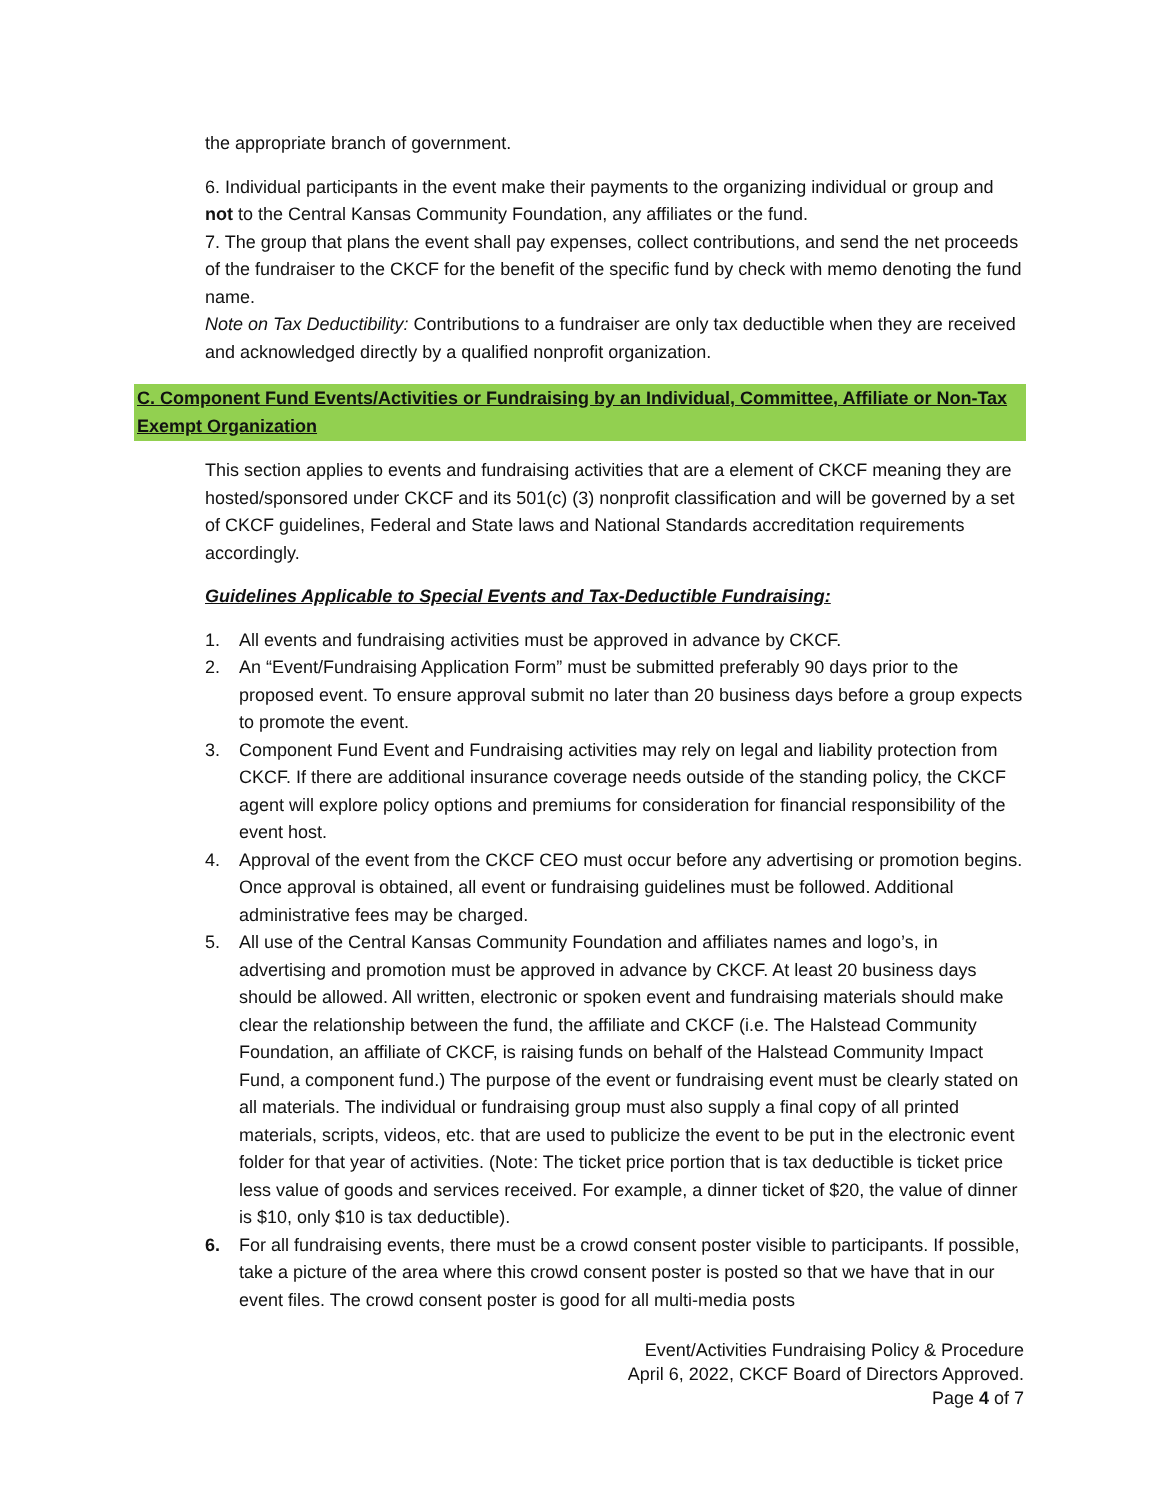the appropriate branch of government.
6. Individual participants in the event make their payments to the organizing individual or group and not to the Central Kansas Community Foundation, any affiliates or the fund.
7. The group that plans the event shall pay expenses, collect contributions, and send the net proceeds of the fundraiser to the CKCF for the benefit of the specific fund by check with memo denoting the fund name.
Note on Tax Deductibility: Contributions to a fundraiser are only tax deductible when they are received and acknowledged directly by a qualified nonprofit organization.
C. Component Fund Events/Activities or Fundraising by an Individual, Committee, Affiliate or Non-Tax Exempt Organization
This section applies to events and fundraising activities that are a element of CKCF meaning they are hosted/sponsored under CKCF and its 501(c) (3) nonprofit classification and will be governed by a set of CKCF guidelines, Federal and State laws and National Standards accreditation requirements accordingly.
Guidelines Applicable to Special Events and Tax-Deductible Fundraising:
1. All events and fundraising activities must be approved in advance by CKCF.
2. An “Event/Fundraising Application Form” must be submitted preferably 90 days prior to the proposed event. To ensure approval submit no later than 20 business days before a group expects to promote the event.
3. Component Fund Event and Fundraising activities may rely on legal and liability protection from CKCF. If there are additional insurance coverage needs outside of the standing policy, the CKCF agent will explore policy options and premiums for consideration for financial responsibility of the event host.
4. Approval of the event from the CKCF CEO must occur before any advertising or promotion begins. Once approval is obtained, all event or fundraising guidelines must be followed. Additional administrative fees may be charged.
5. All use of the Central Kansas Community Foundation and affiliates names and logo’s, in advertising and promotion must be approved in advance by CKCF. At least 20 business days should be allowed. All written, electronic or spoken event and fundraising materials should make clear the relationship between the fund, the affiliate and CKCF (i.e. The Halstead Community Foundation, an affiliate of CKCF, is raising funds on behalf of the Halstead Community Impact Fund, a component fund.) The purpose of the event or fundraising event must be clearly stated on all materials. The individual or fundraising group must also supply a final copy of all printed materials, scripts, videos, etc. that are used to publicize the event to be put in the electronic event folder for that year of activities. (Note: The ticket price portion that is tax deductible is ticket price less value of goods and services received. For example, a dinner ticket of $20, the value of dinner is $10, only $10 is tax deductible).
6. For all fundraising events, there must be a crowd consent poster visible to participants. If possible, take a picture of the area where this crowd consent poster is posted so that we have that in our event files. The crowd consent poster is good for all multi-media posts
Event/Activities Fundraising Policy & Procedure
April 6, 2022, CKCF Board of Directors Approved.
Page 4 of 7